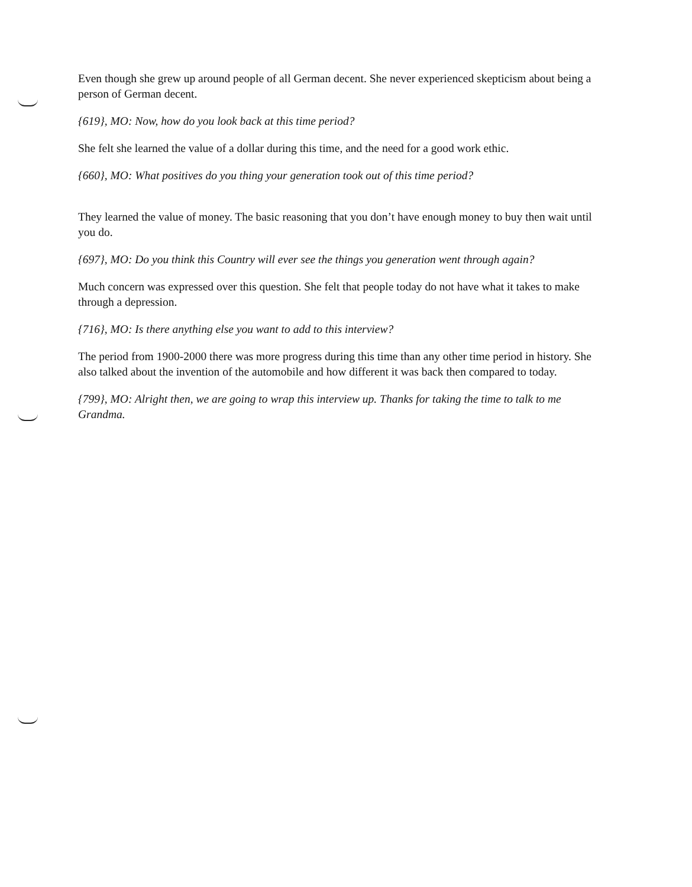Even though she grew up around people of all German decent. She never experienced skepticism about being a person of German decent.
{619}, MO: Now, how do you look back at this time period?
She felt she learned the value of a dollar during this time, and the need for a good work ethic.
{660}, MO: What positives do you thing your generation took out of this time period?
They learned the value of money. The basic reasoning that you don’t have enough money to buy then wait until you do.
{697}, MO: Do you think this Country will ever see the things you generation went through again?
Much concern was expressed over this question. She felt that people today do not have what it takes to make through a depression.
{716}, MO: Is there anything else you want to add to this interview?
The period from 1900-2000 there was more progress during this time than any other time period in history. She also talked about the invention of the automobile and how different it was back then compared to today.
{799}, MO: Alright then, we are going to wrap this interview up. Thanks for taking the time to talk to me Grandma.